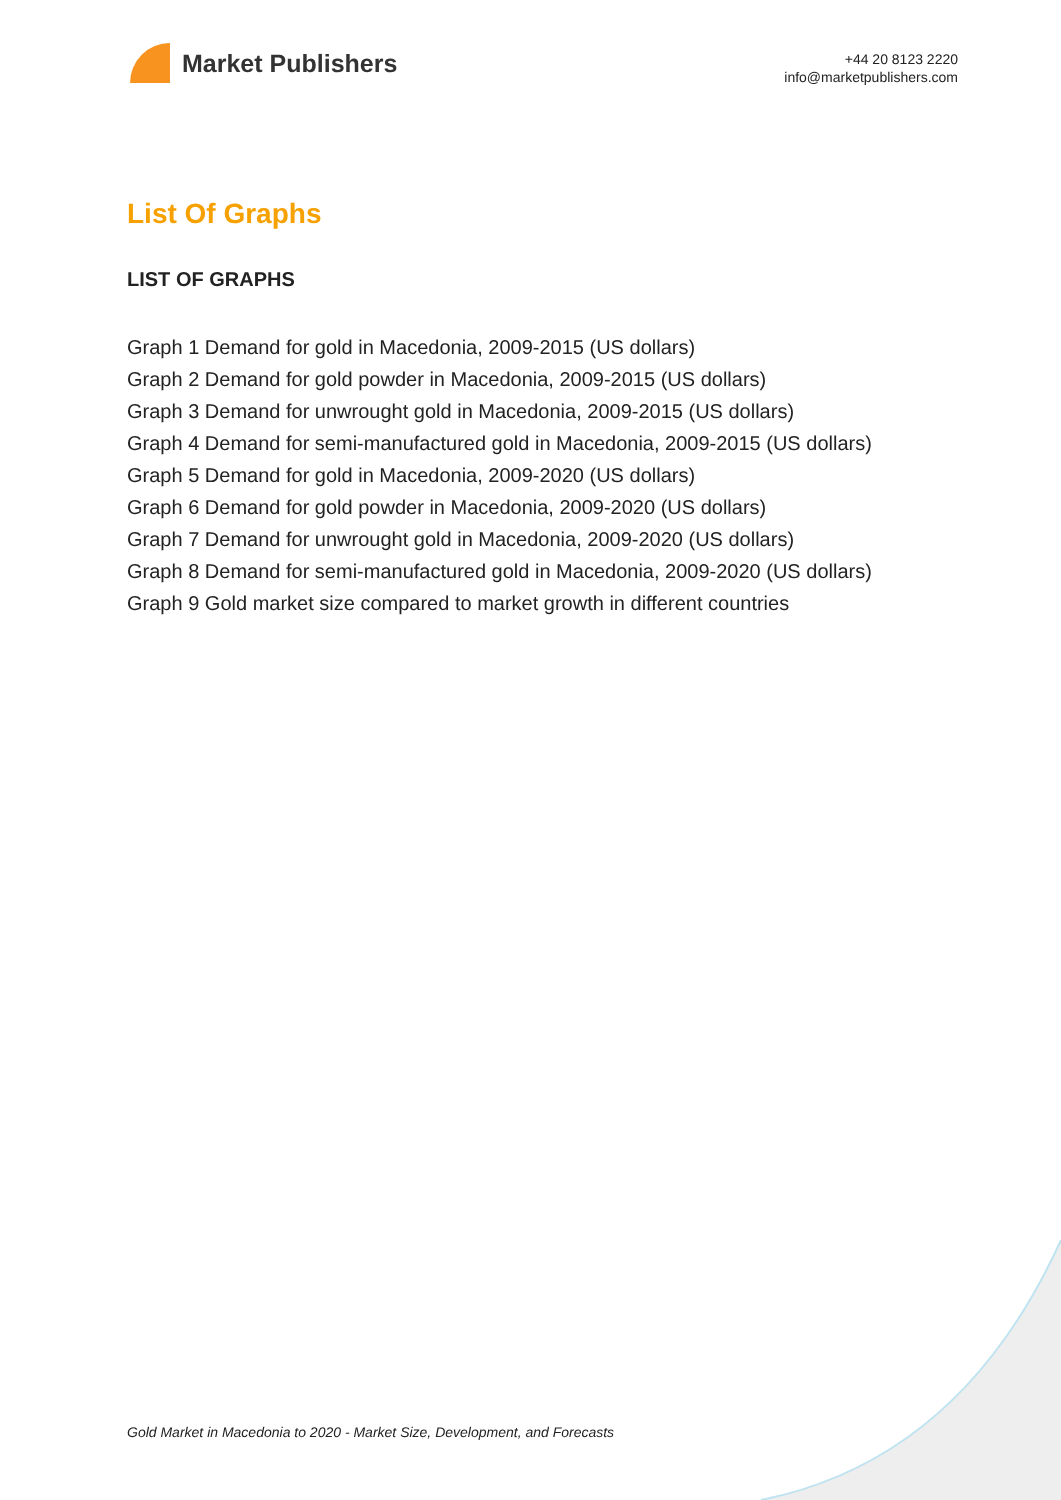Market Publishers
+44 20 8123 2220
info@marketpublishers.com
List Of Graphs
LIST OF GRAPHS
Graph 1 Demand for gold in Macedonia, 2009-2015 (US dollars)
Graph 2 Demand for gold powder in Macedonia, 2009-2015 (US dollars)
Graph 3 Demand for unwrought gold in Macedonia, 2009-2015 (US dollars)
Graph 4 Demand for semi-manufactured gold in Macedonia, 2009-2015 (US dollars)
Graph 5 Demand for gold in Macedonia, 2009-2020 (US dollars)
Graph 6 Demand for gold powder in Macedonia, 2009-2020 (US dollars)
Graph 7 Demand for unwrought gold in Macedonia, 2009-2020 (US dollars)
Graph 8 Demand for semi-manufactured gold in Macedonia, 2009-2020 (US dollars)
Graph 9 Gold market size compared to market growth in different countries
Gold Market in Macedonia to 2020 - Market Size, Development, and Forecasts